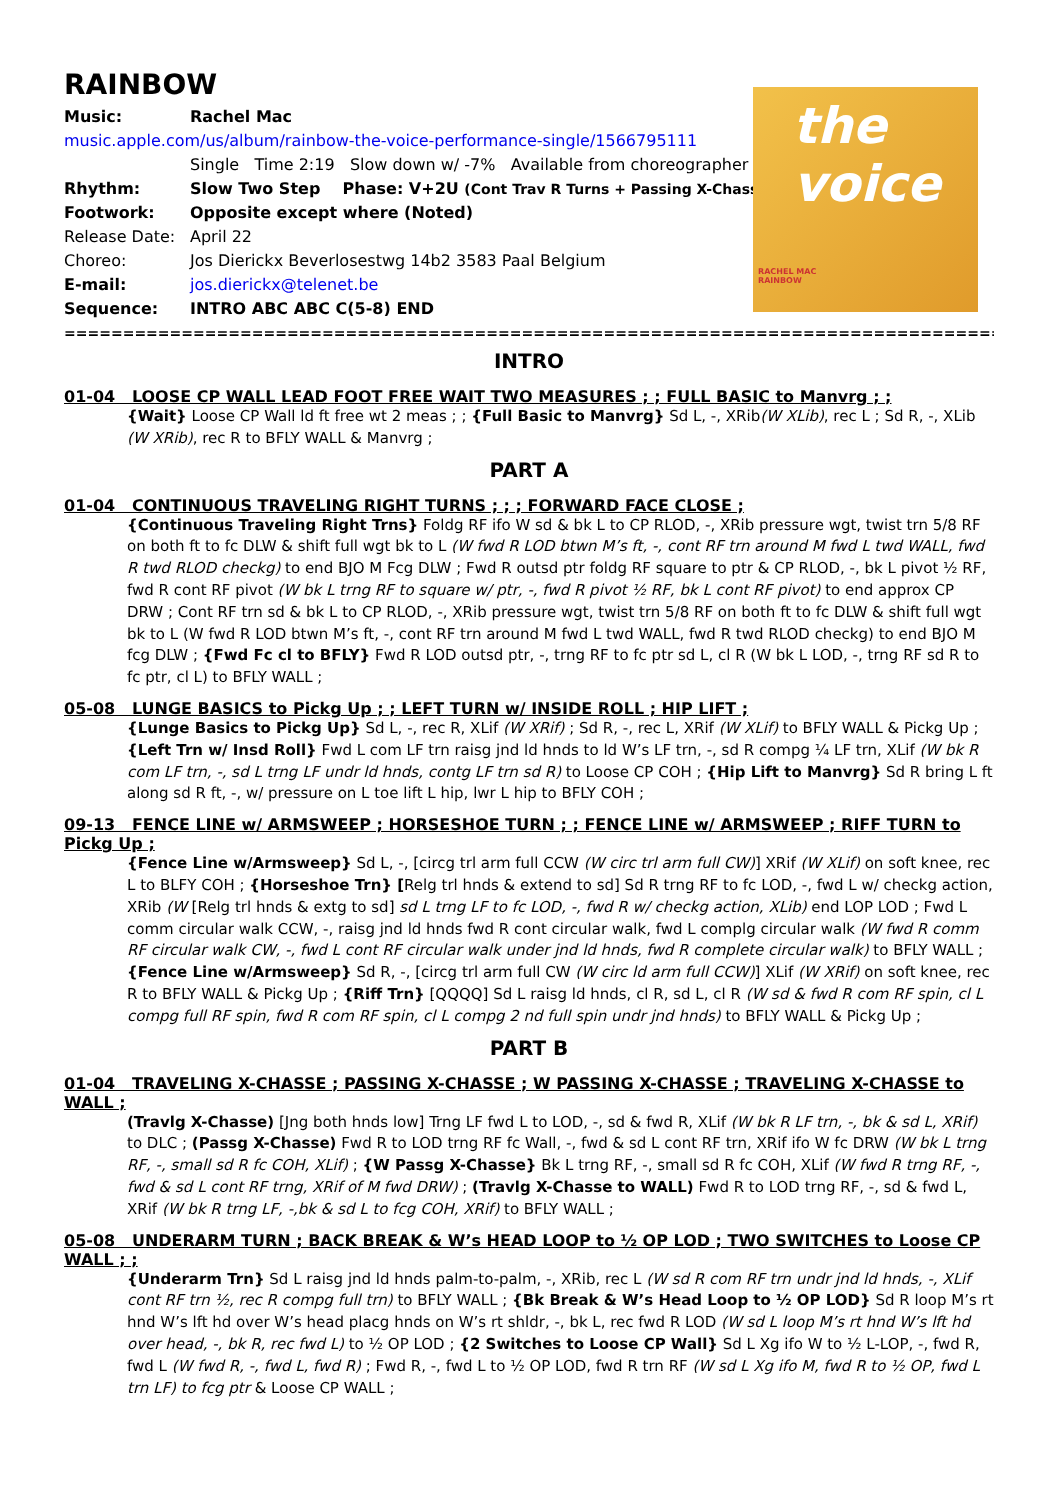the voice
RACHEL MAC
RAINBOW
RAINBOW
Music: Rachel Mac
music.apple.com/us/album/rainbow-the-voice-performance-single/1566795111
Single Time 2:19 Slow down w/ -7% Available from choreographer
Rhythm: Slow Two Step Phase: V+2U (Cont Trav R Turns + Passing X-Chasse )
Footwork: Opposite except where (Noted)
Release Date: April 22
Choreo: Jos Dierickx Beverlosestwg 14b2 3583 Paal Belgium
E-mail: jos.dierickx@telenet.be
Sequence: INTRO ABC ABC C(5-8) END
==========================================================================================
INTRO
01-04 LOOSE CP WALL LEAD FOOT FREE WAIT TWO MEASURES ; ; FULL BASIC to Manvrg ; ;
{Wait} Loose CP Wall ld ft free wt 2 meas ; ; {Full Basic to Manvrg} Sd L, -, XRib(W XLib), rec L ; Sd R, -, XLib (W XRib), rec R to BFLY WALL & Manvrg ;
PART A
01-04 CONTINUOUS TRAVELING RIGHT TURNS ; ; ; FORWARD FACE CLOSE ;
{Continuous Traveling Right Trns} Foldg RF ifo W sd & bk L to CP RLOD, -, XRib pressure wgt, twist trn 5/8 RF on both ft to fc DLW & shift full wgt bk to L (W fwd R LOD btwn M’s ft, -, cont RF trn around M fwd L twd WALL, fwd R twd RLOD checkg) to end BJO M Fcg DLW ; Fwd R outsd ptr foldg RF square to ptr & CP RLOD, -, bk L pivot ½ RF, fwd R cont RF pivot (W bk L trng RF to square w/ ptr, -, fwd R pivot ½ RF, bk L cont RF pivot) to end approx CP DRW ; Cont RF trn sd & bk L to CP RLOD, -, XRib pressure wgt, twist trn 5/8 RF on both ft to fc DLW & shift full wgt bk to L (W fwd R LOD btwn M’s ft, -, cont RF trn around M fwd L twd WALL, fwd R twd RLOD checkg) to end BJO M fcg DLW ; {Fwd Fc cl to BFLY} Fwd R LOD outsd ptr, -, trng RF to fc ptr sd L, cl R (W bk L LOD, -, trng RF sd R to fc ptr, cl L) to BFLY WALL ;
05-08 LUNGE BASICS to Pickg Up ; ; LEFT TURN w/ INSIDE ROLL ; HIP LIFT ;
{Lunge Basics to Pickg Up} Sd L, -, rec R, XLif (W XRif) ; Sd R, -, rec L, XRif (W XLif) to BFLY WALL & Pickg Up ; {Left Trn w/ Insd Roll} Fwd L com LF trn raisg jnd ld hnds to ld W’s LF trn, -, sd R compg ¼ LF trn, XLif (W bk R com LF trn, -, sd L trng LF undr ld hnds, contg LF trn sd R) to Loose CP COH ; {Hip Lift to Manvrg} Sd R bring L ft along sd R ft, -, w/ pressure on L toe lift L hip, lwr L hip to BFLY COH ;
09-13 FENCE LINE w/ ARMSWEEP ; HORSESHOE TURN ; ; FENCE LINE w/ ARMSWEEP ; RIFF TURN to Pickg Up ;
{Fence Line w/Armsweep} Sd L, -, [circg trl arm full CCW (W circ trl arm full CW)] XRif (W XLif) on soft knee, rec L to BLFY COH ; {Horseshoe Trn} [Relg trl hnds & extend to sd] Sd R trng RF to fc LOD, -, fwd L w/ checkg action, XRib (W [Relg trl hnds & extg to sd] sd L trng LF to fc LOD, -, fwd R w/ checkg action, XLib) end LOP LOD ; Fwd L comm circular walk CCW, -, raisg jnd ld hnds fwd R cont circular walk, fwd L complg circular walk (W fwd R comm RF circular walk CW, -, fwd L cont RF circular walk under jnd ld hnds, fwd R complete circular walk) to BFLY WALL ; {Fence Line w/Armsweep} Sd R, -, [circg trl arm full CW (W circ ld arm full CCW)] XLif (W XRif) on soft knee, rec R to BFLY WALL & Pickg Up ; {Riff Trn} [QQQQ] Sd L raisg ld hnds, cl R, sd L, cl R (W sd & fwd R com RF spin, cl L compg full RF spin, fwd R com RF spin, cl L compg 2 nd full spin undr jnd hnds) to BFLY WALL & Pickg Up ;
PART B
01-04 TRAVELING X-CHASSE ; PASSING X-CHASSE ; W PASSING X-CHASSE ; TRAVELING X-CHASSE to WALL ;
(Travlg X-Chasse) [Jng both hnds low] Trng LF fwd L to LOD, -, sd & fwd R, XLif (W bk R LF trn, -, bk & sd L, XRif) to DLC ; (Passg X-Chasse) Fwd R to LOD trng RF fc Wall, -, fwd & sd L cont RF trn, XRif ifo W fc DRW (W bk L trng RF, -, small sd R fc COH, XLif) ; {W Passg X-Chasse} Bk L trng RF, -, small sd R fc COH, XLif (W fwd R trng RF, -, fwd & sd L cont RF trng, XRif of M fwd DRW) ; (Travlg X-Chasse to WALL) Fwd R to LOD trng RF, -, sd & fwd L, XRif (W bk R trng LF, -,bk & sd L to fcg COH, XRif) to BFLY WALL ;
05-08 UNDERARM TURN ; BACK BREAK & W’s HEAD LOOP to ½ OP LOD ; TWO SWITCHES to Loose CP WALL ; ;
{Underarm Trn} Sd L raisg jnd ld hnds palm-to-palm, -, XRib, rec L (W sd R com RF trn undr jnd ld hnds, -, XLif cont RF trn ½, rec R compg full trn) to BFLY WALL ; {Bk Break & W’s Head Loop to ½ OP LOD} Sd R loop M’s rt hnd W’s lft hd over W’s head placg hnds on W’s rt shldr, -, bk L, rec fwd R LOD (W sd L loop M’s rt hnd W’s lft hd over head, -, bk R, rec fwd L) to ½ OP LOD ; {2 Switches to Loose CP Wall} Sd L Xg ifo W to ½ L-LOP, -, fwd R, fwd L (W fwd R, -, fwd L, fwd R) ; Fwd R, -, fwd L to ½ OP LOD, fwd R trn RF (W sd L Xg ifo M, fwd R to ½ OP, fwd L trn LF) to fcg ptr & Loose CP WALL ;